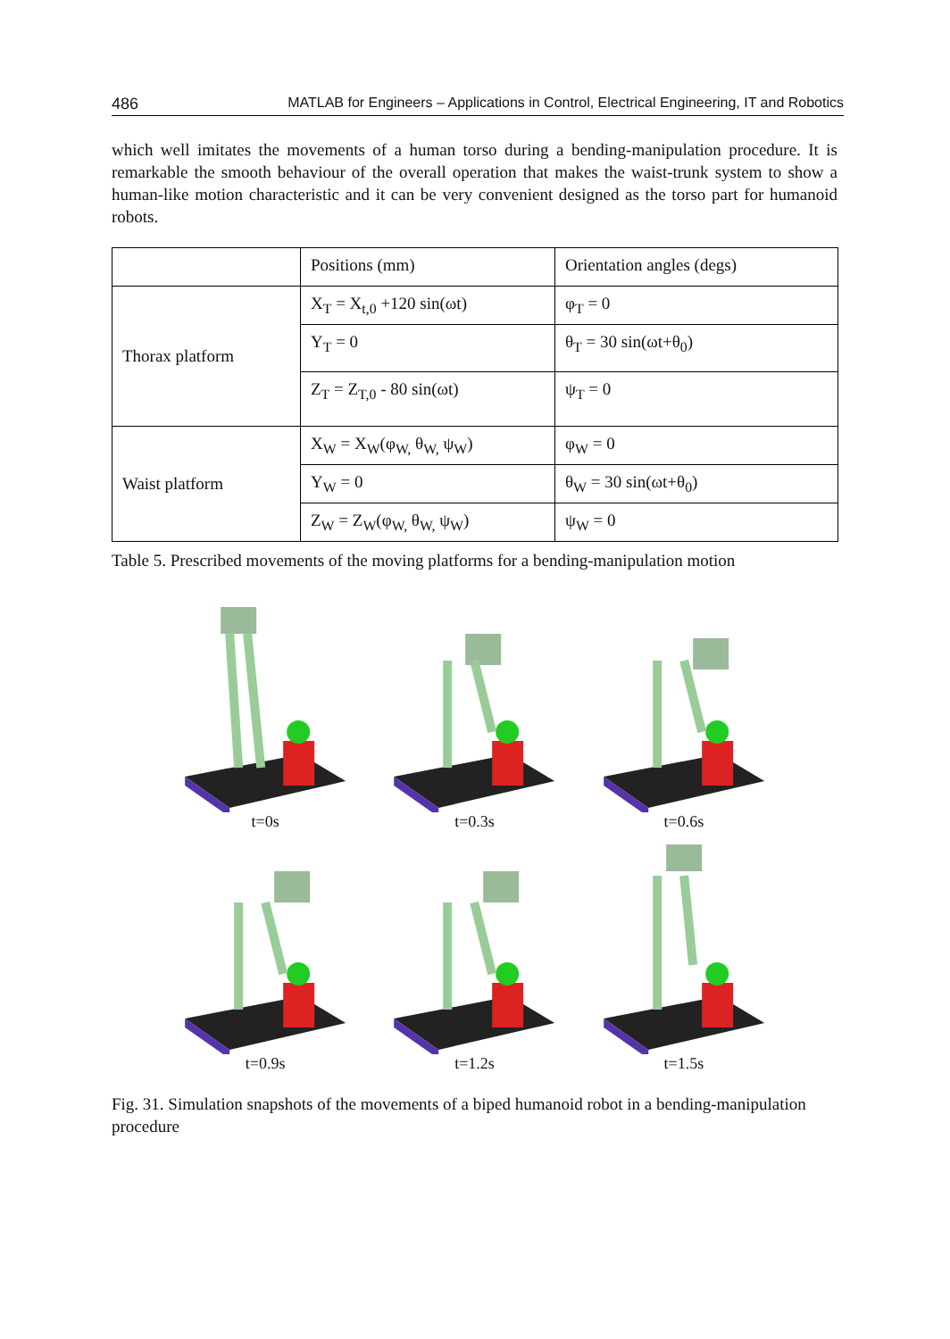486 MATLAB for Engineers – Applications in Control, Electrical Engineering, IT and Robotics
which well imitates the movements of a human torso during a bending-manipulation procedure. It is remarkable the smooth behaviour of the overall operation that makes the waist-trunk system to show a human-like motion characteristic and it can be very convenient designed as the torso part for humanoid robots.
| | Positions (mm) | Orientation angles (degs) |
| Thorax platform | X<sub>T</sub> = X<sub>t,0</sub> +120 sin(ωt) | φ<sub>T</sub> = 0 |
| | Y<sub>T</sub> = 0 | θ<sub>T</sub> = 30 sin(ωt+θ<sub>0</sub>) |
| | Z<sub>T</sub> = Z<sub>T,0</sub> - 80 sin(ωt) | ψ<sub>T</sub> = 0 |
| Waist platform | X<sub>W</sub> = X<sub>W</sub>(φ<sub>W,</sub> θ<sub>W,</sub> ψ<sub>W</sub>) | φ<sub>W</sub> = 0 |
| | Y<sub>W</sub> = 0 | θ<sub>W</sub> = 30 sin(ωt+θ<sub>0</sub>) |
| | Z<sub>W</sub> = Z<sub>W</sub>(φ<sub>W,</sub> θ<sub>W,</sub> ψ<sub>W</sub>) | ψ<sub>W</sub> = 0 |
Table 5. Prescribed movements of the moving platforms for a bending-manipulation motion
t=0s
t=0.3s
t=0.6s
t=0.9s
t=1.2s
t=1.5s
Fig. 31. Simulation snapshots of the movements of a biped humanoid robot in a bending-manipulation procedure